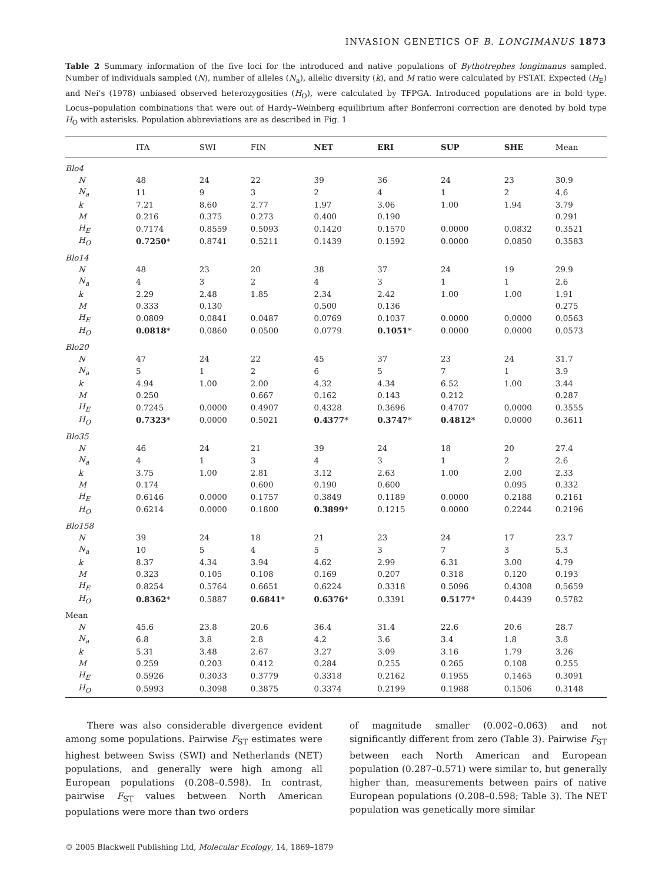INVASION GENETICS OF B. LONGIMANUS 1873
Table 2 Summary information of the five loci for the introduced and native populations of Bythotrephes longimanus sampled. Number of individuals sampled (N), number of alleles (N<sub>a</sub>), allelic diversity (k), and M ratio were calculated by FSTAT. Expected (H<sub>E</sub>) and Nei's (1978) unbiased observed heterozygosities (H<sub>O</sub>), were calculated by TFPGA. Introduced populations are in bold type. Locus–population combinations that were out of Hardy–Weinberg equilibrium after Bonferroni correction are denoted by bold type H<sub>O</sub> with asterisks. Population abbreviations are as described in Fig. 1
| | ITA | SWI | FIN | NET | ERI | SUP | SHE | Mean |
| --- | --- | --- | --- | --- | --- | --- | --- | --- |
| Blo4 | | | | | | | | |
| N | 48 | 24 | 22 | 39 | 36 | 24 | 23 | 30.9 |
| N<sub>a</sub> | 11 | 9 | 3 | 2 | 4 | 1 | 2 | 4.6 |
| k | 7.21 | 8.60 | 2.77 | 1.97 | 3.06 | 1.00 | 1.94 | 3.79 |
| M | 0.216 | 0.375 | 0.273 | 0.400 | 0.190 | | | 0.291 |
| H<sub>E</sub> | 0.7174 | 0.8559 | 0.5093 | 0.1420 | 0.1570 | 0.0000 | 0.0832 | 0.3521 |
| H<sub>O</sub> | 0.7250 * | 0.8741 | 0.5211 | 0.1439 | 0.1592 | 0.0000 | 0.0850 | 0.3583 |
| Blo14 | | | | | | | | |
| N | 48 | 23 | 20 | 38 | 37 | 24 | 19 | 29.9 |
| N<sub>a</sub> | 4 | 3 | 2 | 4 | 3 | 1 | 1 | 2.6 |
| k | 2.29 | 2.48 | 1.85 | 2.34 | 2.42 | 1.00 | 1.00 | 1.91 |
| M | 0.333 | 0.130 | | 0.500 | 0.136 | | | 0.275 |
| H<sub>E</sub> | 0.0809 | 0.0841 | 0.0487 | 0.0769 | 0.1037 | 0.0000 | 0.0000 | 0.0563 |
| H<sub>O</sub> | 0.0818 * | 0.0860 | 0.0500 | 0.0779 | 0.1051 * | 0.0000 | 0.0000 | 0.0573 |
| Blo20 | | | | | | | | |
| N | 47 | 24 | 22 | 45 | 37 | 23 | 24 | 31.7 |
| N<sub>a</sub> | 5 | 1 | 2 | 6 | 5 | 7 | 1 | 3.9 |
| k | 4.94 | 1.00 | 2.00 | 4.32 | 4.34 | 6.52 | 1.00 | 3.44 |
| M | 0.250 | | 0.667 | 0.162 | 0.143 | 0.212 | | 0.287 |
| H<sub>E</sub> | 0.7245 | 0.0000 | 0.4907 | 0.4328 | 0.3696 | 0.4707 | 0.0000 | 0.3555 |
| H<sub>O</sub> | 0.7323 * | 0.0000 | 0.5021 | 0.4377 * | 0.3747 * | 0.4812 * | 0.0000 | 0.3611 |
| Blo35 | | | | | | | | |
| N | 46 | 24 | 21 | 39 | 24 | 18 | 20 | 27.4 |
| N<sub>a</sub> | 4 | 1 | 3 | 4 | 3 | 1 | 2 | 2.6 |
| k | 3.75 | 1.00 | 2.81 | 3.12 | 2.63 | 1.00 | 2.00 | 2.33 |
| M | 0.174 | | 0.600 | 0.190 | 0.600 | | 0.095 | 0.332 |
| H<sub>E</sub> | 0.6146 | 0.0000 | 0.1757 | 0.3849 | 0.1189 | 0.0000 | 0.2188 | 0.2161 |
| H<sub>O</sub> | 0.6214 | 0.0000 | 0.1800 | 0.3899 * | 0.1215 | 0.0000 | 0.2244 | 0.2196 |
| Blo158 | | | | | | | | |
| N | 39 | 24 | 18 | 21 | 23 | 24 | 17 | 23.7 |
| N<sub>a</sub> | 10 | 5 | 4 | 5 | 3 | 7 | 3 | 5.3 |
| k | 8.37 | 4.34 | 3.94 | 4.62 | 2.99 | 6.31 | 3.00 | 4.79 |
| M | 0.323 | 0.105 | 0.108 | 0.169 | 0.207 | 0.318 | 0.120 | 0.193 |
| H<sub>E</sub> | 0.8254 | 0.5764 | 0.6651 | 0.6224 | 0.3318 | 0.5096 | 0.4308 | 0.5659 |
| H<sub>O</sub> | 0.8362 * | 0.5887 | 0.6841 * | 0.6376 * | 0.3391 | 0.5177 * | 0.4439 | 0.5782 |
| Mean | | | | | | | | |
| N | 45.6 | 23.8 | 20.6 | 36.4 | 31.4 | 22.6 | 20.6 | 28.7 |
| N<sub>a</sub> | 6.8 | 3.8 | 2.8 | 4.2 | 3.6 | 3.4 | 1.8 | 3.8 |
| k | 5.31 | 3.48 | 2.67 | 3.27 | 3.09 | 3.16 | 1.79 | 3.26 |
| M | 0.259 | 0.203 | 0.412 | 0.284 | 0.255 | 0.265 | 0.108 | 0.255 |
| H<sub>E</sub> | 0.5926 | 0.3033 | 0.3779 | 0.3318 | 0.2162 | 0.1955 | 0.1465 | 0.3091 |
| H<sub>O</sub> | 0.5993 | 0.3098 | 0.3875 | 0.3374 | 0.2199 | 0.1988 | 0.1506 | 0.3148 |
There was also considerable divergence evident among some populations. Pairwise F<sub>ST</sub> estimates were highest between Swiss (SWI) and Netherlands (NET) populations, and generally were high among all European populations (0.208–0.598). In contrast, pairwise F<sub>ST</sub> values between North American populations were more than two orders
of magnitude smaller (0.002–0.063) and not significantly different from zero (Table 3). Pairwise F<sub>ST</sub> between each North American and European population (0.287–0.571) were similar to, but generally higher than, measurements between pairs of native European populations (0.208–0.598; Table 3). The NET population was genetically more similar
© 2005 Blackwell Publishing Ltd, Molecular Ecology, 14, 1869–1879